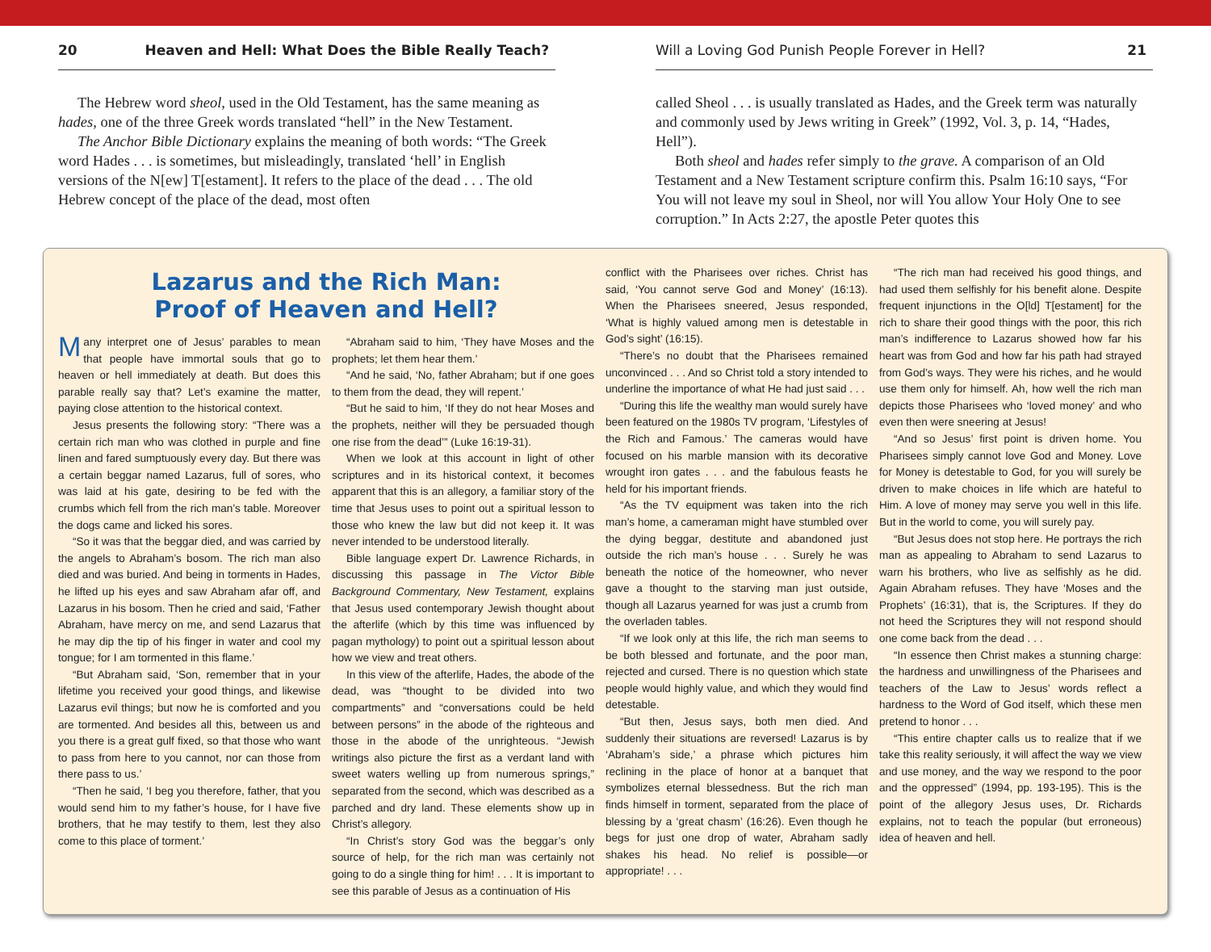20 Heaven and Hell: What Does the Bible Really Teach?
The Hebrew word sheol, used in the Old Testament, has the same meaning as hades, one of the three Greek words translated “hell” in the New Testament.
The Anchor Bible Dictionary explains the meaning of both words: “The Greek word Hades . . . is sometimes, but misleadingly, translated ‘hell’ in English versions of the N[ew] T[estament]. It refers to the place of the dead . . . The old Hebrew concept of the place of the dead, most often
Will a Loving God Punish People Forever in Hell? 21
called Sheol . . . is usually translated as Hades, and the Greek term was naturally and commonly used by Jews writing in Greek” (1992, Vol. 3, p. 14, “Hades, Hell”).
Both sheol and hades refer simply to the grave. A comparison of an Old Testament and a New Testament scripture confirm this. Psalm 16:10 says, “For You will not leave my soul in Sheol, nor will You allow Your Holy One to see corruption.” In Acts 2:27, the apostle Peter quotes this
Lazarus and the Rich Man:
Proof of Heaven and Hell?
Many interpret one of Jesus’ parables to mean that people have immortal souls that go to heaven or hell immediately at death. But does this parable really say that? Let’s examine the matter, paying close attention to the historical context.
Jesus presents the following story: “There was a certain rich man who was clothed in purple and fine linen and fared sumptuously every day. But there was a certain beggar named Lazarus, full of sores, who was laid at his gate, desiring to be fed with the crumbs which fell from the rich man’s table. Moreover the dogs came and licked his sores.
“So it was that the beggar died, and was carried by the angels to Abraham’s bosom. The rich man also died and was buried. And being in torments in Hades, he lifted up his eyes and saw Abraham afar off, and Lazarus in his bosom. Then he cried and said, ‘Father Abraham, have mercy on me, and send Lazarus that he may dip the tip of his finger in water and cool my tongue; for I am tormented in this flame.’
“But Abraham said, ‘Son, remember that in your lifetime you received your good things, and likewise Lazarus evil things; but now he is comforted and you are tormented. And besides all this, between us and you there is a great gulf fixed, so that those who want to pass from here to you cannot, nor can those from there pass to us.’
“Then he said, ‘I beg you therefore, father, that you would send him to my father’s house, for I have five brothers, that he may testify to them, lest they also come to this place of torment.’
“Abraham said to him, ‘They have Moses and the prophets; let them hear them.’
“And he said, ‘No, father Abraham; but if one goes to them from the dead, they will repent.’
“But he said to him, ‘If they do not hear Moses and the prophets, neither will they be persuaded though one rise from the dead’” (Luke 16:19-31).
When we look at this account in light of other scriptures and in its historical context, it becomes apparent that this is an allegory, a familiar story of the time that Jesus uses to point out a spiritual lesson to those who knew the law but did not keep it. It was never intended to be understood literally.
Bible language expert Dr. Lawrence Richards, in discussing this passage in The Victor Bible Background Commentary, New Testament, explains that Jesus used contemporary Jewish thought about the afterlife (which by this time was influenced by pagan mythology) to point out a spiritual lesson about how we view and treat others.
In this view of the afterlife, Hades, the abode of the dead, was “thought to be divided into two compartments” and “conversations could be held between persons” in the abode of the righteous and those in the abode of the unrighteous. “Jewish writings also picture the first as a verdant land with sweet waters welling up from numerous springs,” separated from the second, which was described as a parched and dry land. These elements show up in Christ’s allegory.
“In Christ’s story God was the beggar’s only source of help, for the rich man was certainly not going to do a single thing for him! . . . It is important to see this parable of Jesus as a continuation of His
conflict with the Pharisees over riches. Christ has said, ‘You cannot serve God and Money’ (16:13). When the Pharisees sneered, Jesus responded, ‘What is highly valued among men is detestable in God’s sight’ (16:15).
“There’s no doubt that the Pharisees remained unconvinced . . . And so Christ told a story intended to underline the importance of what He had just said . . .
“During this life the wealthy man would surely have been featured on the 1980s TV program, ‘Lifestyles of the Rich and Famous.’ The cameras would have focused on his marble mansion with its decorative wrought iron gates . . . and the fabulous feasts he held for his important friends.
“As the TV equipment was taken into the rich man’s home, a cameraman might have stumbled over the dying beggar, destitute and abandoned just outside the rich man’s house . . . Surely he was beneath the notice of the homeowner, who never gave a thought to the starving man just outside, though all Lazarus yearned for was just a crumb from the overladen tables.
“If we look only at this life, the rich man seems to be both blessed and fortunate, and the poor man, rejected and cursed. There is no question which state people would highly value, and which they would find detestable.
“But then, Jesus says, both men died. And suddenly their situations are reversed! Lazarus is by ‘Abraham’s side,’ a phrase which pictures him reclining in the place of honor at a banquet that symbolizes eternal blessedness. But the rich man finds himself in torment, separated from the place of blessing by a ‘great chasm’ (16:26). Even though he begs for just one drop of water, Abraham sadly shakes his head. No relief is possible—or appropriate! . . .
“The rich man had received his good things, and had used them selfishly for his benefit alone. Despite frequent injunctions in the O[ld] T[estament] for the rich to share their good things with the poor, this rich man’s indifference to Lazarus showed how far his heart was from God and how far his path had strayed from God’s ways. They were his riches, and he would use them only for himself. Ah, how well the rich man depicts those Pharisees who ‘loved money’ and who even then were sneering at Jesus!
“And so Jesus’ first point is driven home. You Pharisees simply cannot love God and Money. Love for Money is detestable to God, for you will surely be driven to make choices in life which are hateful to Him. A love of money may serve you well in this life. But in the world to come, you will surely pay.
“But Jesus does not stop here. He portrays the rich man as appealing to Abraham to send Lazarus to warn his brothers, who live as selfishly as he did. Again Abraham refuses. They have ‘Moses and the Prophets’ (16:31), that is, the Scriptures. If they do not heed the Scriptures they will not respond should one come back from the dead . . .
“In essence then Christ makes a stunning charge: the hardness and unwillingness of the Pharisees and teachers of the Law to Jesus’ words reflect a hardness to the Word of God itself, which these men pretend to honor . . .
“This entire chapter calls us to realize that if we take this reality seriously, it will affect the way we view and use money, and the way we respond to the poor and the oppressed” (1994, pp. 193-195). This is the point of the allegory Jesus uses, Dr. Richards explains, not to teach the popular (but erroneous) idea of heaven and hell.